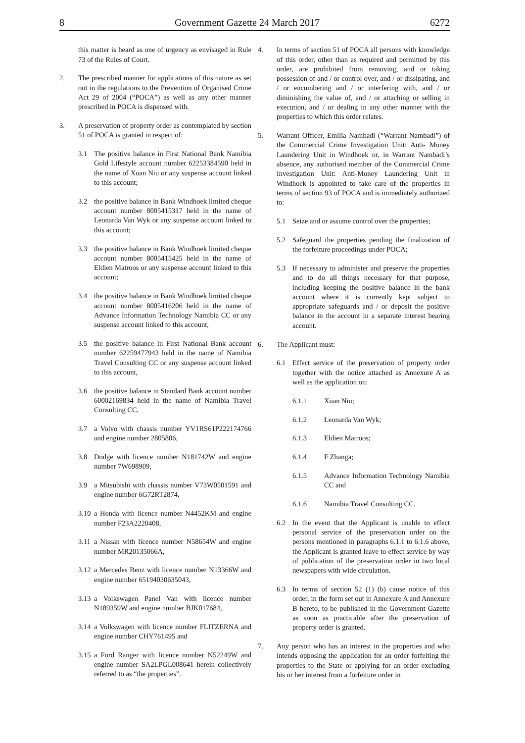8 Government Gazette 24 March 2017 6272
this matter is heard as one of urgency as envisaged in Rule 73 of the Rules of Court.
2. The prescribed manner for applications of this nature as set out in the regulations to the Prevention of Organised Crime Act 29 of 2004 (“POCA”) as well as any other manner prescribed in POCA is dispensed with.
3. A preservation of property order as contemplated by section 51 of POCA is granted in respect of:
3.1 The positive balance in First National Bank Namibia Gold Lifestyle account number 62253384590 held in the name of Xuan Niu or any suspense account linked to this account;
3.2 the positive balance in Bank Windhoek limited cheque account number 8005415317 held in the name of Leonarda Van Wyk or any suspense account linked to this account;
3.3 the positive balance in Bank Windhoek limited cheque account number 8005415425 held in the name of Eldien Matroos or any suspense account linked to this account;
3.4 the positive balance in Bank Windhoek limited cheque account number 8005416206 held in the name of Advance Information Technology Namibia CC or any suspense account linked to this account,
3.5 the positive balance in First National Bank account number 62259477943 held in the name of Namibia Travel Consulting CC or any suspense account linked to this account,
3.6 the positive balance in Standard Bank account number 60002169834 held in the name of Namibia Travel Consulting CC,
3.7 a Volvo with chassis number YV1RS61P222174766 and engine number 2805806,
3.8 Dodge with licence number N181742W and engine number 7W698909,
3.9 a Mitsubishi with chassis number V73W0501591 and engine number 6G72RT2874,
3.10 a Honda with licence number N4452KM and engine number F23A2220408,
3.11 a Nissan with licence number N58654W and engine number MR20135066A,
3.12 a Mercedes Benz with licence number N13366W and engine number 65194030635043,
3.13 a Volkswagen Panel Van with licence number N189359W and engine number BJK017684,
3.14 a Volkswagen with licence number FLITZERNA and engine number CHY761495 and
3.15 a Ford Ranger with licence number N52249W and engine number SA2LPGL008641 herein collectively referred to as “the properties”.
4. In terms of section 51 of POCA all persons with knowledge of this order, other than as required and permitted by this order, are prohibited from removing, and or taking possession of and / or control over, and / or dissipating, and / or encumbering and / or interfering with, and / or diminishing the value of, and / or attaching or selling in execution, and / or dealing in any other manner with the properties to which this order relates.
5. Warrant Officer, Emilia Nambadi (“Warrant Nambadi”) of the Commercial Crime Investigation Unit: Anti- Money Laundering Unit in Windhoek or, in Warrant Nambadi’s absence, any authorised member of the Commercial Crime Investigation Unit: Anti-Money Laundering Unit in Windhoek is appointed to take care of the properties in terms of section 93 of POCA and is immediately authorized to:
5.1 Seize and or assume control over the properties;
5.2 Safeguard the properties pending the finalization of the forfeiture proceedings under POCA;
5.3 If necessary to administer and preserve the properties and to do all things necessary for that purpose, including keeping the positive balance in the bank account where it is currently kept subject to appropriate safeguards and / or deposit the positive balance in the account in a separate interest bearing account.
6. The Applicant must:
6.1 Effect service of the preservation of property order together with the notice attached as Annexure A as well as the application on:
6.1.1 Xuan Niu;
6.1.2 Leonarda Van Wyk;
6.1.3 Eldien Matroos;
6.1.4 F Zhanga;
6.1.5 Advance Information Technology Namibia CC and
6.1.6 Namibia Travel Consulting CC.
6.2 In the event that the Applicant is unable to effect personal service of the preservation order on the persons mentioned in paragraphs 6.1.1 to 6.1.6 above, the Applicant is granted leave to effect service by way of publication of the preservation order in two local newspapers with wide circulation.
6.3 In terms of section 52 (1) (b) cause notice of this order, in the form set out in Annexure A and Annexure B hereto, to be published in the Government Gazette as soon as practicable after the preservation of property order is granted.
7. Any person who has an interest in the properties and who intends opposing the application for an order forfeiting the properties to the State or applying for an order excluding his or her interest from a forfeiture order in